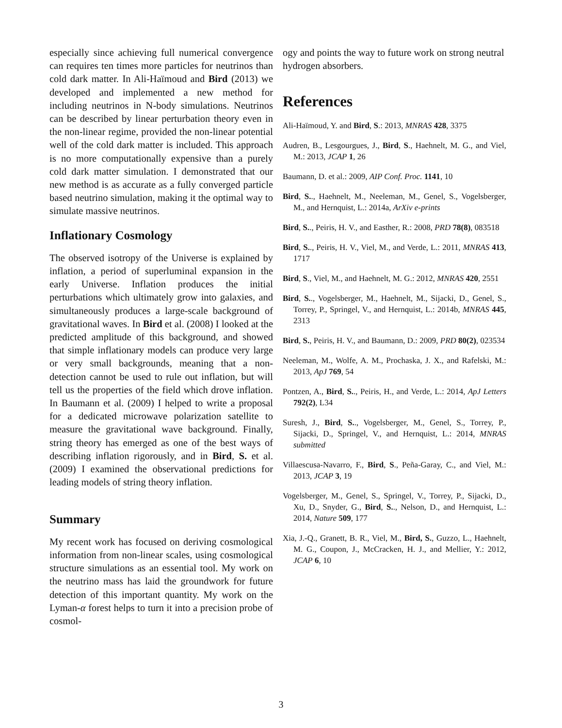especially since achieving full numerical convergence can requires ten times more particles for neutrinos than cold dark matter. In Ali-Haïmoud and Bird (2013) we developed and implemented a new method for including neutrinos in N-body simulations. Neutrinos can be described by linear perturbation theory even in the non-linear regime, provided the non-linear potential well of the cold dark matter is included. This approach is no more computationally expensive than a purely cold dark matter simulation. I demonstrated that our new method is as accurate as a fully converged particle based neutrino simulation, making it the optimal way to simulate massive neutrinos.
Inflationary Cosmology
The observed isotropy of the Universe is explained by inflation, a period of superluminal expansion in the early Universe. Inflation produces the initial perturbations which ultimately grow into galaxies, and simultaneously produces a large-scale background of gravitational waves. In Bird et al. (2008) I looked at the predicted amplitude of this background, and showed that simple inflationary models can produce very large or very small backgrounds, meaning that a non-detection cannot be used to rule out inflation, but will tell us the properties of the field which drove inflation. In Baumann et al. (2009) I helped to write a proposal for a dedicated microwave polarization satellite to measure the gravitational wave background. Finally, string theory has emerged as one of the best ways of describing inflation rigorously, and in Bird, S. et al. (2009) I examined the observational predictions for leading models of string theory inflation.
Summary
My recent work has focused on deriving cosmological information from non-linear scales, using cosmological structure simulations as an essential tool. My work on the neutrino mass has laid the groundwork for future detection of this important quantity. My work on the Lyman-α forest helps to turn it into a precision probe of cosmol-
ogy and points the way to future work on strong neutral hydrogen absorbers.
References
Ali-Haïmoud, Y. and Bird, S.: 2013, MNRAS 428, 3375
Audren, B., Lesgourgues, J., Bird, S., Haehnelt, M. G., and Viel, M.: 2013, JCAP 1, 26
Baumann, D. et al.: 2009, AIP Conf. Proc. 1141, 10
Bird, S.., Haehnelt, M., Neeleman, M., Genel, S., Vogelsberger, M., and Hernquist, L.: 2014a, ArXiv e-prints
Bird, S.., Peiris, H. V., and Easther, R.: 2008, PRD 78(8), 083518
Bird, S.., Peiris, H. V., Viel, M., and Verde, L.: 2011, MNRAS 413, 1717
Bird, S., Viel, M., and Haehnelt, M. G.: 2012, MNRAS 420, 2551
Bird, S.., Vogelsberger, M., Haehnelt, M., Sijacki, D., Genel, S., Torrey, P., Springel, V., and Hernquist, L.: 2014b, MNRAS 445, 2313
Bird, S., Peiris, H. V., and Baumann, D.: 2009, PRD 80(2), 023534
Neeleman, M., Wolfe, A. M., Prochaska, J. X., and Rafelski, M.: 2013, ApJ 769, 54
Pontzen, A., Bird, S.., Peiris, H., and Verde, L.: 2014, ApJ Letters 792(2), L34
Suresh, J., Bird, S.., Vogelsberger, M., Genel, S., Torrey, P., Sijacki, D., Springel, V., and Hernquist, L.: 2014, MNRAS submitted
Villaescusa-Navarro, F., Bird, S., Peña-Garay, C., and Viel, M.: 2013, JCAP 3, 19
Vogelsberger, M., Genel, S., Springel, V., Torrey, P., Sijacki, D., Xu, D., Snyder, G., Bird, S.., Nelson, D., and Hernquist, L.: 2014, Nature 509, 177
Xia, J.-Q., Granett, B. R., Viel, M., Bird, S., Guzzo, L., Haehnelt, M. G., Coupon, J., McCracken, H. J., and Mellier, Y.: 2012, JCAP 6, 10
3